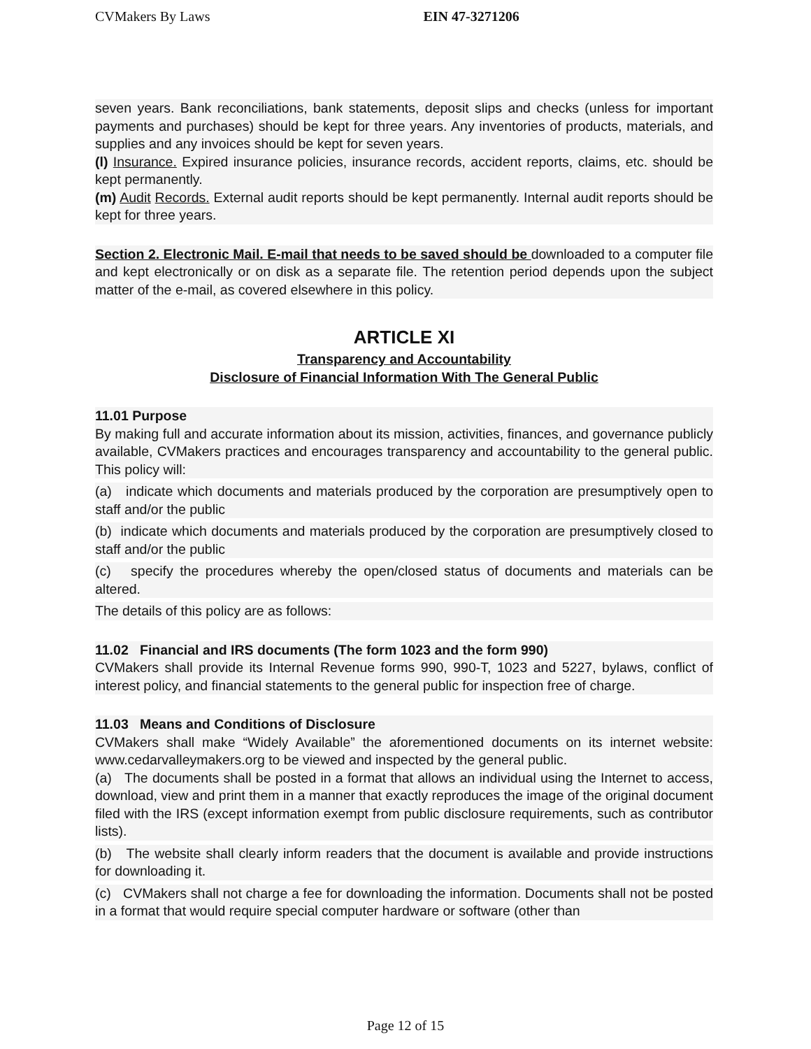CVMakers By Laws EIN 47-3271206
seven years. Bank reconciliations, bank statements, deposit slips and checks (unless for important payments and purchases) should be kept for three years. Any inventories of products, materials, and supplies and any invoices should be kept for seven years.
(l) Insurance. Expired insurance policies, insurance records, accident reports, claims, etc. should be kept permanently.
(m) Audit Records. External audit reports should be kept permanently. Internal audit reports should be kept for three years.
Section 2. Electronic Mail. E-mail that needs to be saved should be downloaded to a computer file and kept electronically or on disk as a separate file. The retention period depends upon the subject matter of the e-mail, as covered elsewhere in this policy.
ARTICLE XI
Transparency and Accountability
Disclosure of Financial Information With The General Public
11.01 Purpose
By making full and accurate information about its mission, activities, finances, and governance publicly available, CVMakers practices and encourages transparency and accountability to the general public. This policy will:
(a) indicate which documents and materials produced by the corporation are presumptively open to staff and/or the public
(b) indicate which documents and materials produced by the corporation are presumptively closed to staff and/or the public
(c) specify the procedures whereby the open/closed status of documents and materials can be altered.
The details of this policy are as follows:
11.02 Financial and IRS documents (The form 1023 and the form 990)
CVMakers shall provide its Internal Revenue forms 990, 990-T, 1023 and 5227, bylaws, conflict of interest policy, and financial statements to the general public for inspection free of charge.
11.03 Means and Conditions of Disclosure
CVMakers shall make “Widely Available” the aforementioned documents on its internet website: www.cedarvalleymakers.org to be viewed and inspected by the general public.
(a) The documents shall be posted in a format that allows an individual using the Internet to access, download, view and print them in a manner that exactly reproduces the image of the original document filed with the IRS (except information exempt from public disclosure requirements, such as contributor lists).
(b) The website shall clearly inform readers that the document is available and provide instructions for downloading it.
(c) CVMakers shall not charge a fee for downloading the information. Documents shall not be posted in a format that would require special computer hardware or software (other than
Page 12 of 15